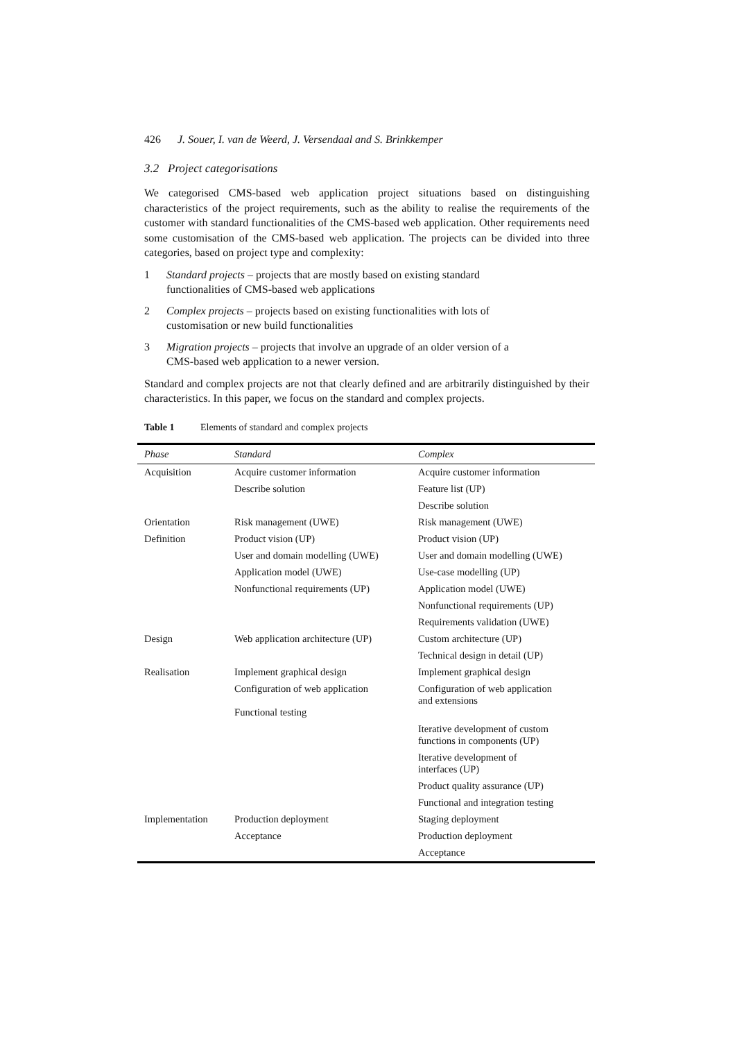426 J. Souer, I. van de Weerd, J. Versendaal and S. Brinkkemper
3.2 Project categorisations
We categorised CMS-based web application project situations based on distinguishing characteristics of the project requirements, such as the ability to realise the requirements of the customer with standard functionalities of the CMS-based web application. Other requirements need some customisation of the CMS-based web application. The projects can be divided into three categories, based on project type and complexity:
1 Standard projects – projects that are mostly based on existing standard
functionalities of CMS-based web applications
2 Complex projects – projects based on existing functionalities with lots of
customisation or new build functionalities
3 Migration projects – projects that involve an upgrade of an older version of a
CMS-based web application to a newer version.
Standard and complex projects are not that clearly defined and are arbitrarily distinguished by their characteristics. In this paper, we focus on the standard and complex projects.
Table 1 Elements of standard and complex projects
| Phase | Standard | Complex |
| --- | --- | --- |
| Acquisition | Acquire customer information | Acquire customer information |
| | Describe solution | Feature list (UP) |
| | | Describe solution |
| Orientation | Risk management (UWE) | Risk management (UWE) |
| Definition | Product vision (UP) | Product vision (UP) |
| | User and domain modelling (UWE) | User and domain modelling (UWE) |
| | Application model (UWE) | Use-case modelling (UP) |
| | Nonfunctional requirements (UP) | Application model (UWE) |
| | | Nonfunctional requirements (UP) |
| | | Requirements validation (UWE) |
| Design | Web application architecture (UP) | Custom architecture (UP) |
| | | Technical design in detail (UP) |
| Realisation | Implement graphical design | Implement graphical design |
| | Configuration of web application Functional testing | Configuration of web application and extensions |
| | | Iterative development of custom functions in components (UP) |
| | | Iterative development of interfaces (UP) |
| | | Product quality assurance (UP) |
| | | Functional and integration testing |
| Implementation | Production deployment | Staging deployment |
| | Acceptance | Production deployment |
| | | Acceptance |